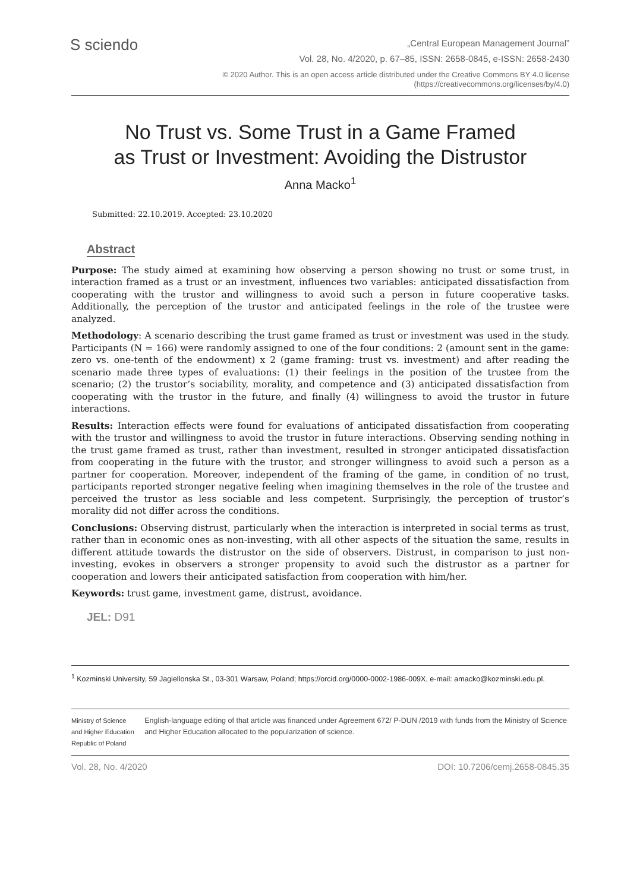S sciendo
„Central European Management Journal”
Vol. 28, No. 4/2020, p. 67–85, ISSN: 2658-0845, e-ISSN: 2658-2430
© 2020 Author. This is an open access article distributed under the Creative Commons BY 4.0 license
(https://creativecommons.org/licenses/by/4.0)
No Trust vs. Some Trust in a Game Framed
as Trust or Investment: Avoiding the Distrustor
Anna Macko<sup>1</sup>
Submitted: 22.10.2019. Accepted: 23.10.2020
Abstract
Purpose: The study aimed at examining how observing a person showing no trust or some trust, in interaction framed as a trust or an investment, influences two variables: anticipated dissatisfaction from cooperating with the trustor and willingness to avoid such a person in future cooperative tasks. Additionally, the perception of the trustor and anticipated feelings in the role of the trustee were analyzed.
Methodology: A scenario describing the trust game framed as trust or investment was used in the study. Participants (N = 166) were randomly assigned to one of the four conditions: 2 (amount sent in the game: zero vs. one-tenth of the endowment) x 2 (game framing: trust vs. investment) and after reading the scenario made three types of evaluations: (1) their feelings in the position of the trustee from the scenario; (2) the trustor’s sociability, morality, and competence and (3) anticipated dissatisfaction from cooperating with the trustor in the future, and finally (4) willingness to avoid the trustor in future interactions.
Results: Interaction effects were found for evaluations of anticipated dissatisfaction from cooperating with the trustor and willingness to avoid the trustor in future interactions. Observing sending nothing in the trust game framed as trust, rather than investment, resulted in stronger anticipated dissatisfaction from cooperating in the future with the trustor, and stronger willingness to avoid such a person as a partner for cooperation. Moreover, independent of the framing of the game, in condition of no trust, participants reported stronger negative feeling when imagining themselves in the role of the trustee and perceived the trustor as less sociable and less competent. Surprisingly, the perception of trustor’s morality did not differ across the conditions.
Conclusions: Observing distrust, particularly when the interaction is interpreted in social terms as trust, rather than in economic ones as non-investing, with all other aspects of the situation the same, results in different attitude towards the distrustor on the side of observers. Distrust, in comparison to just non-investing, evokes in observers a stronger propensity to avoid such the distrustor as a partner for cooperation and lowers their anticipated satisfaction from cooperation with him/her.
Keywords: trust game, investment game, distrust, avoidance.
JEL: D91
<sup>1</sup> Kozminski University, 59 Jagiellonska St., 03-301 Warsaw, Poland; https://orcid.org/0000-0002-1986-009X, e-mail: amacko@kozminski.edu.pl.
Ministry of Science and Higher Education
Republic of Poland
English-language editing of that article was financed under Agreement 672/ P-DUN /2019 with funds from the Ministry of Science and Higher Education allocated to the popularization of science.
Vol. 28, No. 4/2020 DOI: 10.7206/cemj.2658-0845.35